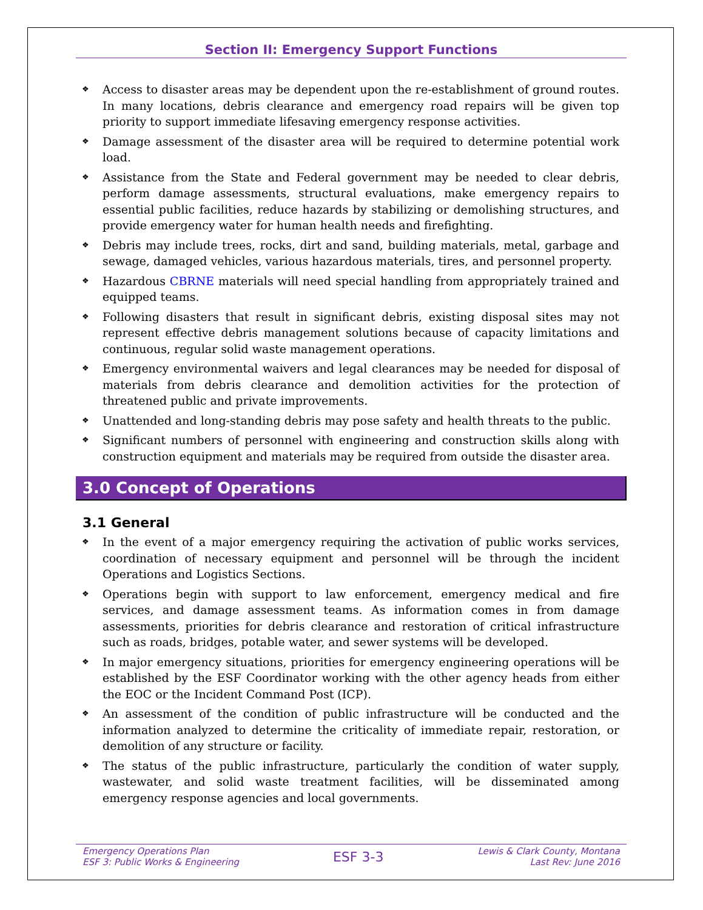Section II: Emergency Support Functions
❖ Access to disaster areas may be dependent upon the re-establishment of ground routes. In many locations, debris clearance and emergency road repairs will be given top priority to support immediate lifesaving emergency response activities.
❖ Damage assessment of the disaster area will be required to determine potential work load.
❖ Assistance from the State and Federal government may be needed to clear debris, perform damage assessments, structural evaluations, make emergency repairs to essential public facilities, reduce hazards by stabilizing or demolishing structures, and provide emergency water for human health needs and firefighting.
❖ Debris may include trees, rocks, dirt and sand, building materials, metal, garbage and sewage, damaged vehicles, various hazardous materials, tires, and personnel property.
❖ Hazardous CBRNE materials will need special handling from appropriately trained and equipped teams.
❖ Following disasters that result in significant debris, existing disposal sites may not represent effective debris management solutions because of capacity limitations and continuous, regular solid waste management operations.
❖ Emergency environmental waivers and legal clearances may be needed for disposal of materials from debris clearance and demolition activities for the protection of threatened public and private improvements.
❖ Unattended and long-standing debris may pose safety and health threats to the public.
❖ Significant numbers of personnel with engineering and construction skills along with construction equipment and materials may be required from outside the disaster area.
3.0 Concept of Operations
3.1 General
❖ In the event of a major emergency requiring the activation of public works services, coordination of necessary equipment and personnel will be through the incident Operations and Logistics Sections.
❖ Operations begin with support to law enforcement, emergency medical and fire services, and damage assessment teams. As information comes in from damage assessments, priorities for debris clearance and restoration of critical infrastructure such as roads, bridges, potable water, and sewer systems will be developed.
❖ In major emergency situations, priorities for emergency engineering operations will be established by the ESF Coordinator working with the other agency heads from either the EOC or the Incident Command Post (ICP).
❖ An assessment of the condition of public infrastructure will be conducted and the information analyzed to determine the criticality of immediate repair, restoration, or demolition of any structure or facility.
❖ The status of the public infrastructure, particularly the condition of water supply, wastewater, and solid waste treatment facilities, will be disseminated among emergency response agencies and local governments.
Emergency Operations Plan
ESF 3: Public Works & Engineering
ESF 3-3
Lewis & Clark County, Montana
Last Rev: June 2016